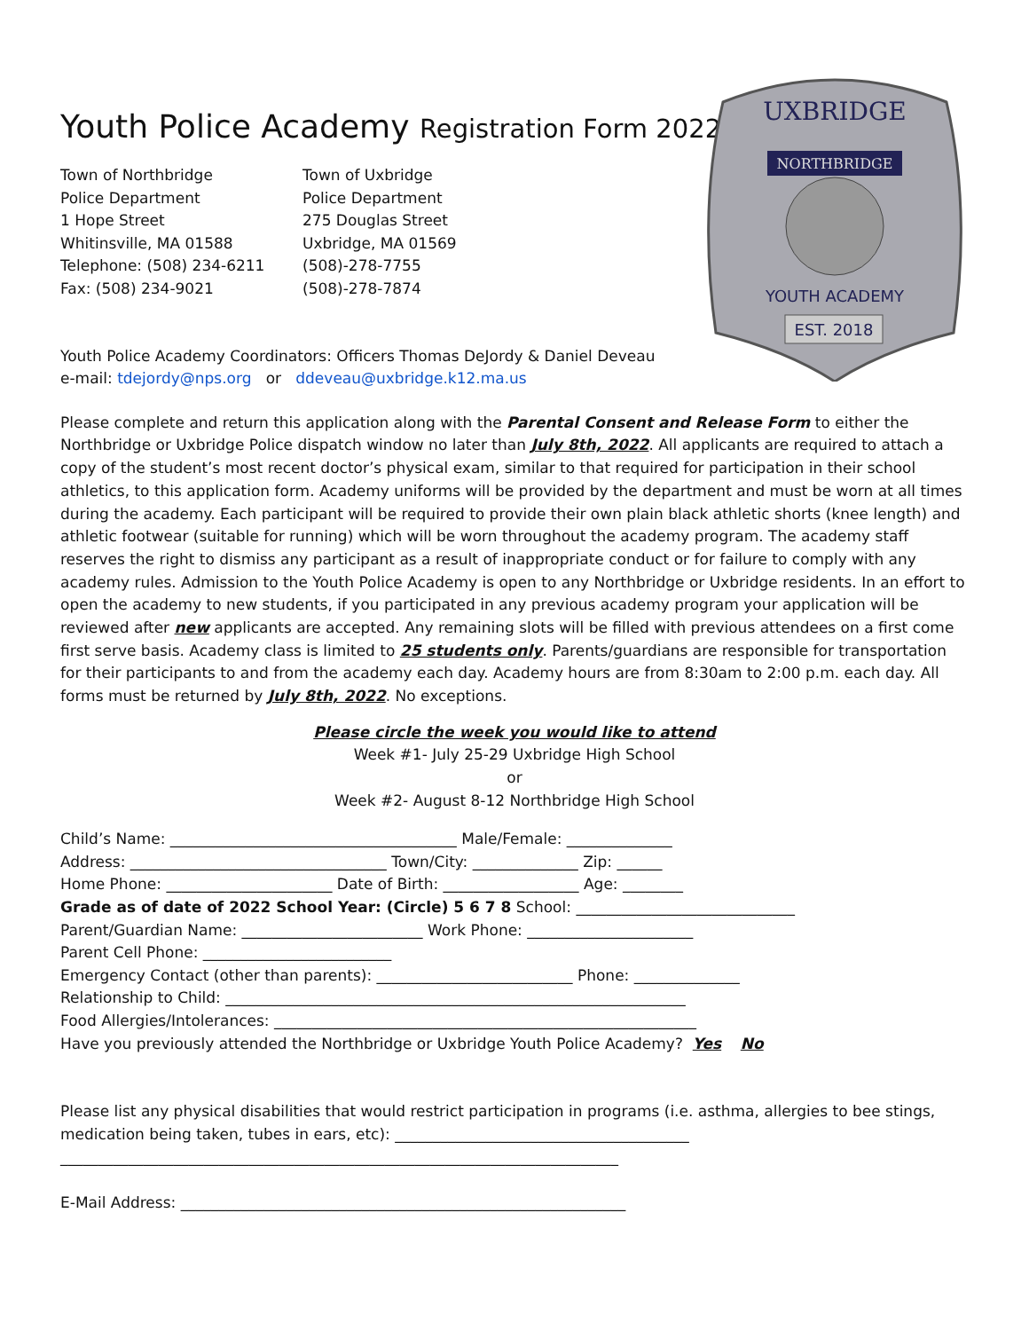NORTHBRIDGE
UXBRIDGE
YOUTH ACADEMY
EST. 2018
Youth Police Academy Registration Form 2022
Town of Northbridge
Police Department
1 Hope Street
Whitinsville, MA 01588
Telephone: (508) 234-6211
Fax: (508) 234-9021
Town of Uxbridge
Police Department
275 Douglas Street
Uxbridge, MA 01569
(508)-278-7755
(508)-278-7874
Youth Police Academy Coordinators: Officers Thomas DeJordy & Daniel Deveau
e-mail: tdejordy@nps.org or ddeveau@uxbridge.k12.ma.us
Please complete and return this application along with the Parental Consent and Release Form to either the Northbridge or Uxbridge Police dispatch window no later than July 8th, 2022. All applicants are required to attach a copy of the student’s most recent doctor’s physical exam, similar to that required for participation in their school athletics, to this application form. Academy uniforms will be provided by the department and must be worn at all times during the academy. Each participant will be required to provide their own plain black athletic shorts (knee length) and athletic footwear (suitable for running) which will be worn throughout the academy program. The academy staff reserves the right to dismiss any participant as a result of inappropriate conduct or for failure to comply with any academy rules. Admission to the Youth Police Academy is open to any Northbridge or Uxbridge residents. In an effort to open the academy to new students, if you participated in any previous academy program your application will be reviewed after new applicants are accepted. Any remaining slots will be filled with previous attendees on a first come first serve basis. Academy class is limited to 25 students only. Parents/guardians are responsible for transportation for their participants to and from the academy each day. Academy hours are from 8:30am to 2:00 p.m. each day. All forms must be returned by July 8th, 2022. No exceptions.
Please circle the week you would like to attend
Week #1- July 25-29 Uxbridge High School
or
Week #2- August 8-12 Northbridge High School
Child’s Name: ______________________________________ Male/Female: ______________ Address: __________________________________ Town/City: ______________ Zip: ______ Home Phone: ______________________ Date of Birth: __________________ Age: ________ Grade as of date of 2022 School Year: (Circle) 5 6 7 8 School: _____________________________ Parent/Guardian Name: ________________________ Work Phone: ______________________ Parent Cell Phone: _________________________ Emergency Contact (other than parents): __________________________ Phone: ______________ Relationship to Child: _____________________________________________________________ Food Allergies/Intolerances: ________________________________________________________ Have you previously attended the Northbridge or Uxbridge Youth Police Academy? Yes No Please list any physical disabilities that would restrict participation in programs (i.e. asthma, allergies to bee stings, medication being taken, tubes in ears, etc): _______________________________________ __________________________________________________________________________ E-Mail Address: ___________________________________________________________